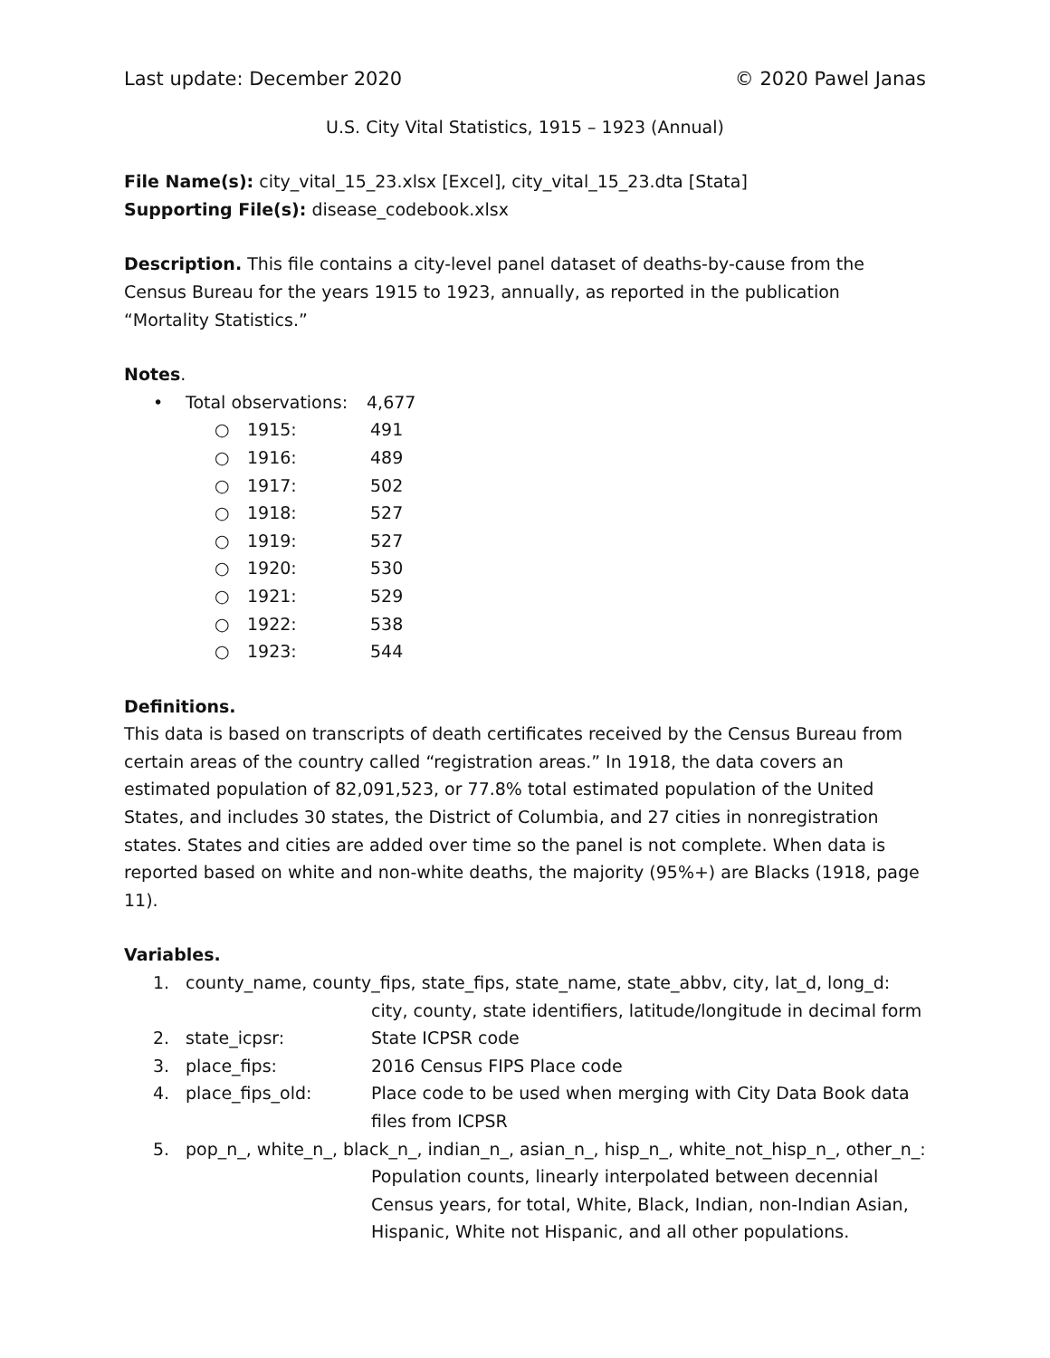Last update: December 2020 © 2020 Pawel Janas
U.S. City Vital Statistics, 1915 – 1923 (Annual)
File Name(s): city_vital_15_23.xlsx [Excel], city_vital_15_23.dta [Stata]
Supporting File(s): disease_codebook.xlsx
Description. This file contains a city-level panel dataset of deaths-by-cause from the Census Bureau for the years 1915 to 1923, annually, as reported in the publication “Mortality Statistics.”
Notes.
• Total observations: 4,677
○ 1915: 491
○ 1916: 489
○ 1917: 502
○ 1918: 527
○ 1919: 527
○ 1920: 530
○ 1921: 529
○ 1922: 538
○ 1923: 544
Definitions.
This data is based on transcripts of death certificates received by the Census Bureau from certain areas of the country called “registration areas.” In 1918, the data covers an estimated population of 82,091,523, or 77.8% total estimated population of the United States, and includes 30 states, the District of Columbia, and 27 cities in nonregistration states. States and cities are added over time so the panel is not complete. When data is reported based on white and non-white deaths, the majority (95%+) are Blacks (1918, page 11).
Variables.
1. county_name, county_fips, state_fips, state_name, state_abbv, city, lat_d, long_d:
city, county, state identifiers, latitude/longitude in decimal form
2. state_icpsr: State ICPSR code
3. place_fips: 2016 Census FIPS Place code
4. place_fips_old: Place code to be used when merging with City Data Book data files from ICPSR
5. pop_n_, white_n_, black_n_, indian_n_, asian_n_, hisp_n_, white_not_hisp_n_, other_n_:
Population counts, linearly interpolated between decennial Census years, for total, White, Black, Indian, non-Indian Asian, Hispanic, White not Hispanic, and all other populations.